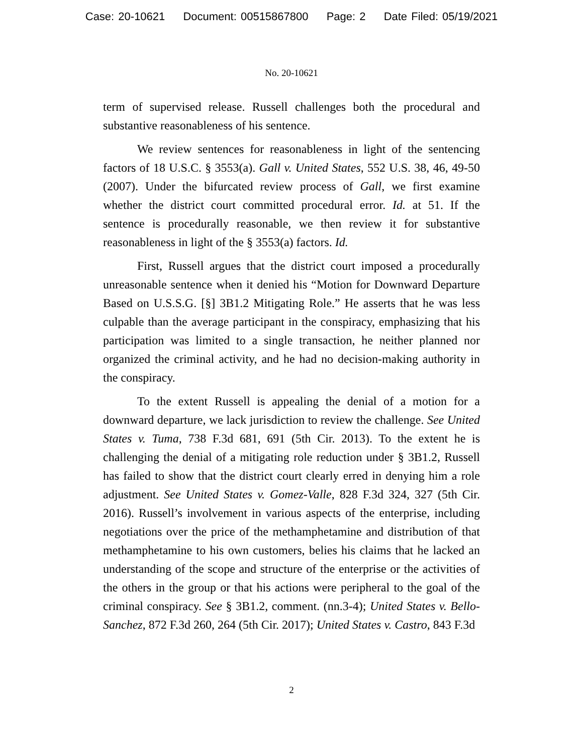Case: 20-10621 Document: 00515867800 Page: 2 Date Filed: 05/19/2021
No. 20-10621
term of supervised release. Russell challenges both the procedural and substantive reasonableness of his sentence.
We review sentences for reasonableness in light of the sentencing factors of 18 U.S.C. § 3553(a). Gall v. United States, 552 U.S. 38, 46, 49-50 (2007). Under the bifurcated review process of Gall, we first examine whether the district court committed procedural error. Id. at 51. If the sentence is procedurally reasonable, we then review it for substantive reasonableness in light of the § 3553(a) factors. Id.
First, Russell argues that the district court imposed a procedurally unreasonable sentence when it denied his “Motion for Downward Departure Based on U.S.S.G. [§] 3B1.2 Mitigating Role.” He asserts that he was less culpable than the average participant in the conspiracy, emphasizing that his participation was limited to a single transaction, he neither planned nor organized the criminal activity, and he had no decision-making authority in the conspiracy.
To the extent Russell is appealing the denial of a motion for a downward departure, we lack jurisdiction to review the challenge. See United States v. Tuma, 738 F.3d 681, 691 (5th Cir. 2013). To the extent he is challenging the denial of a mitigating role reduction under § 3B1.2, Russell has failed to show that the district court clearly erred in denying him a role adjustment. See United States v. Gomez-Valle, 828 F.3d 324, 327 (5th Cir. 2016). Russell’s involvement in various aspects of the enterprise, including negotiations over the price of the methamphetamine and distribution of that methamphetamine to his own customers, belies his claims that he lacked an understanding of the scope and structure of the enterprise or the activities of the others in the group or that his actions were peripheral to the goal of the criminal conspiracy. See § 3B1.2, comment. (nn.3-4); United States v. Bello-Sanchez, 872 F.3d 260, 264 (5th Cir. 2017); United States v. Castro, 843 F.3d
2